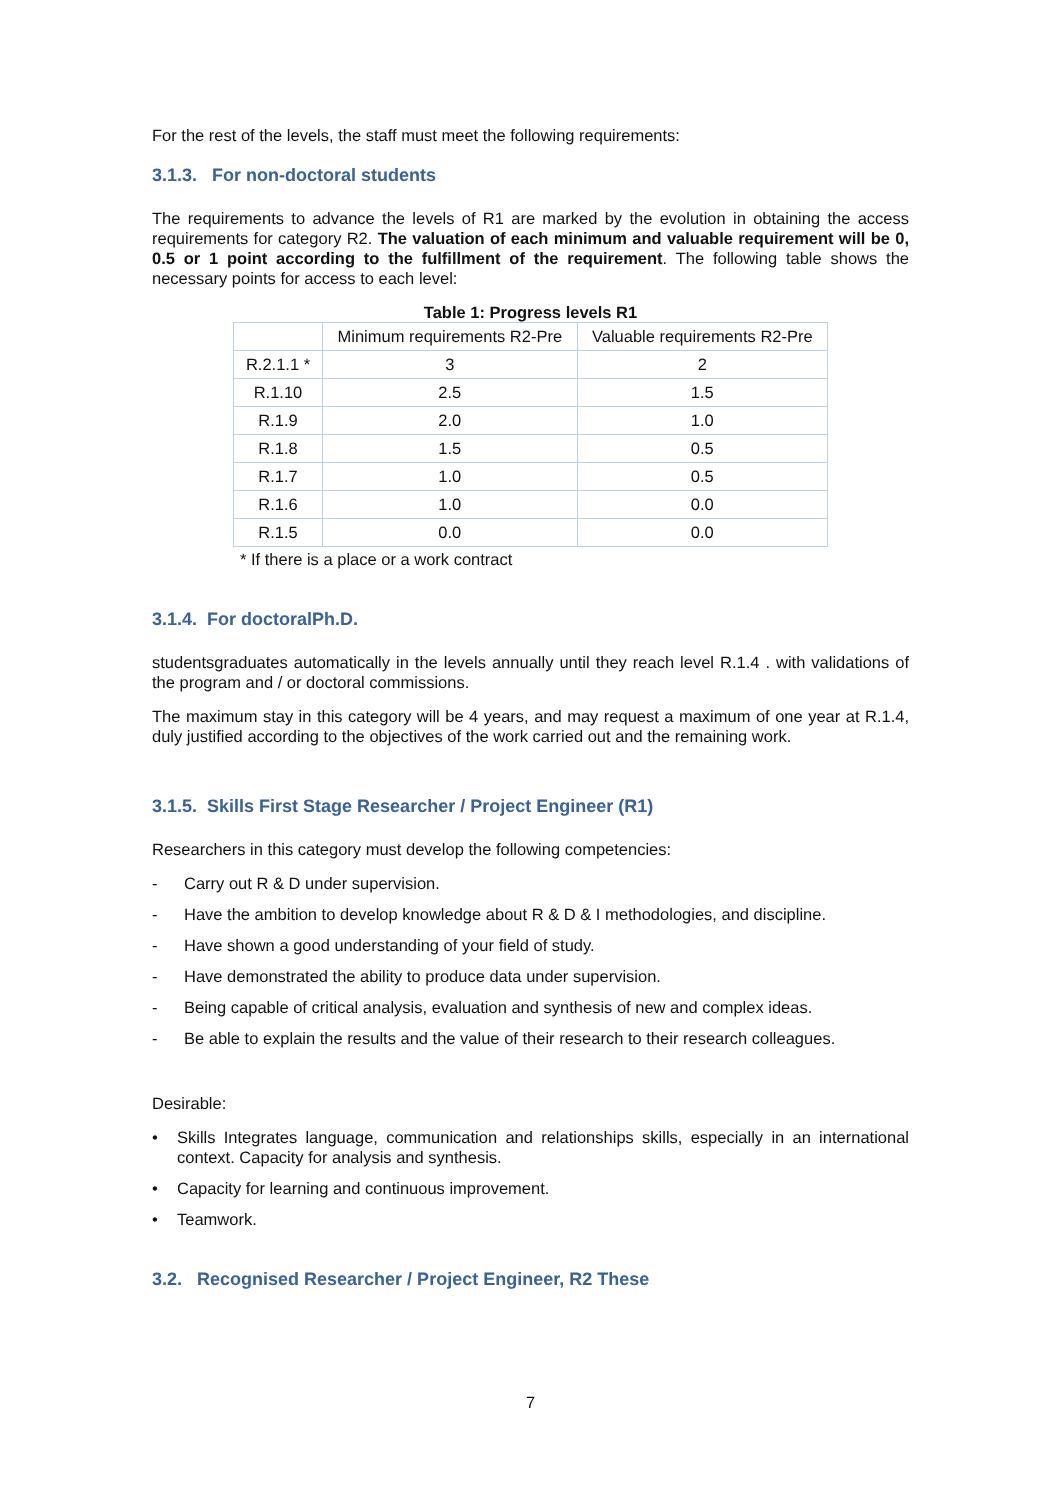For the rest of the levels, the staff must meet the following requirements:
3.1.3. For non-doctoral students
The requirements to advance the levels of R1 are marked by the evolution in obtaining the access requirements for category R2. The valuation of each minimum and valuable requirement will be 0, 0.5 or 1 point according to the fulfillment of the requirement. The following table shows the necessary points for access to each level:
Table 1: Progress levels R1
| | Minimum requirements R2-Pre | Valuable requirements R2-Pre |
| R.2.1.1 * | 3 | 2 |
| R.1.10 | 2.5 | 1.5 |
| R.1.9 | 2.0 | 1.0 |
| R.1.8 | 1.5 | 0.5 |
| R.1.7 | 1.0 | 0.5 |
| R.1.6 | 1.0 | 0.0 |
| R.1.5 | 0.0 | 0.0 |
* If there is a place or a work contract
3.1.4. For doctoralPh.D.
studentsgraduates automatically in the levels annually until they reach level R.1.4 . with validations of the program and / or doctoral commissions.
The maximum stay in this category will be 4 years, and may request a maximum of one year at R.1.4, duly justified according to the objectives of the work carried out and the remaining work.
3.1.5. Skills First Stage Researcher / Project Engineer (R1)
Researchers in this category must develop the following competencies:
- Carry out R & D under supervision.
- Have the ambition to develop knowledge about R & D & I methodologies, and discipline.
- Have shown a good understanding of your field of study.
- Have demonstrated the ability to produce data under supervision.
- Being capable of critical analysis, evaluation and synthesis of new and complex ideas.
- Be able to explain the results and the value of their research to their research colleagues.
Desirable:
• Skills Integrates language, communication and relationships skills, especially in an international context. Capacity for analysis and synthesis.
• Capacity for learning and continuous improvement.
• Teamwork.
3.2. Recognised Researcher / Project Engineer, R2 These
7